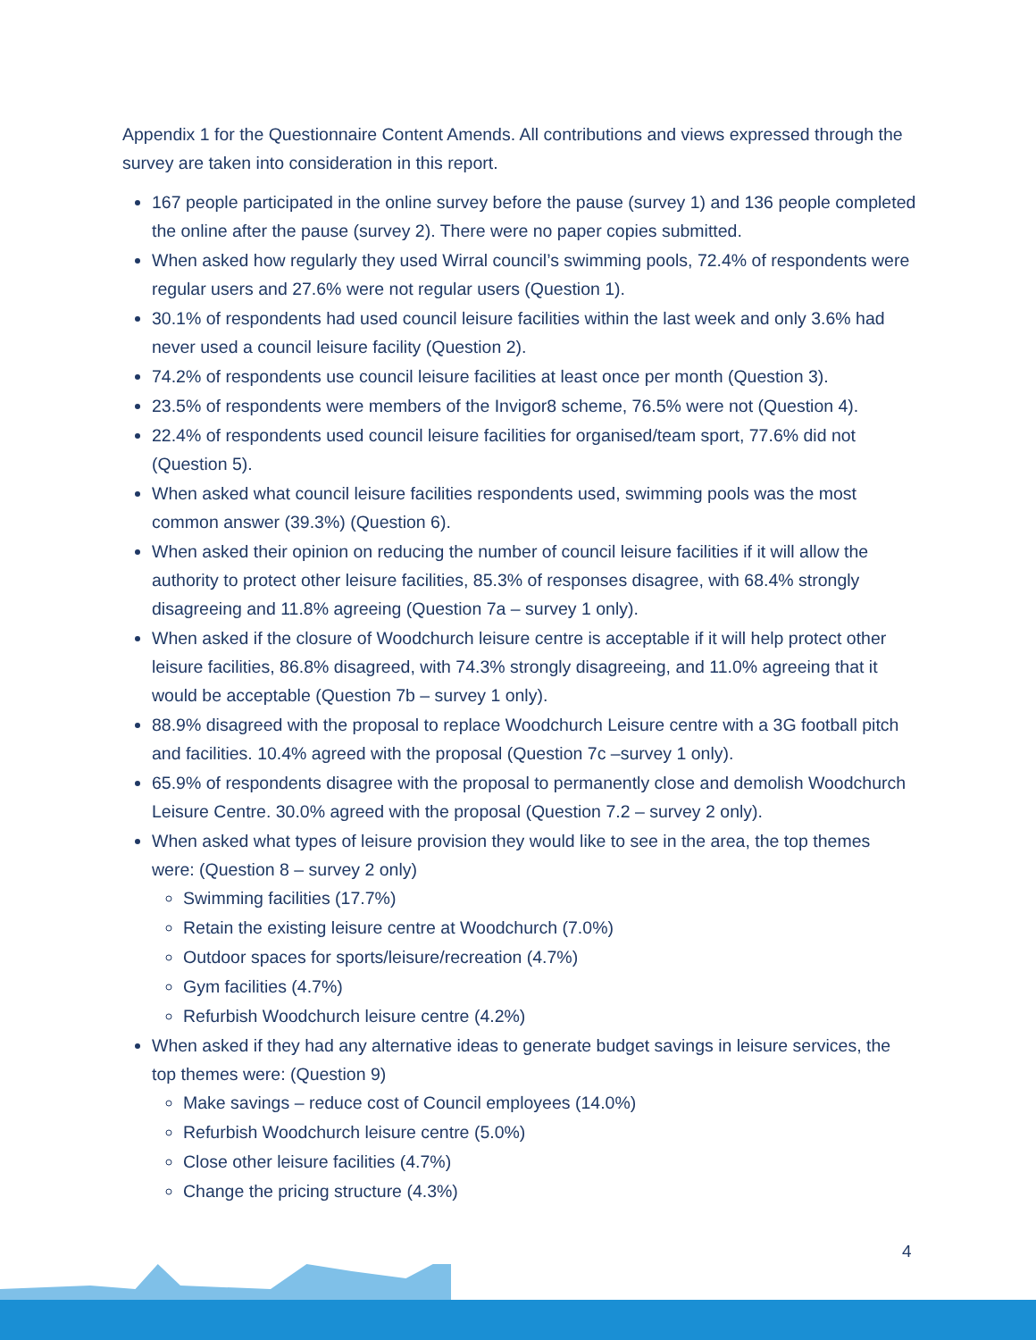Appendix 1 for the Questionnaire Content Amends. All contributions and views expressed through the survey are taken into consideration in this report.
167 people participated in the online survey before the pause (survey 1) and 136 people completed the online after the pause (survey 2). There were no paper copies submitted.
When asked how regularly they used Wirral council’s swimming pools, 72.4% of respondents were regular users and 27.6% were not regular users (Question 1).
30.1% of respondents had used council leisure facilities within the last week and only 3.6% had never used a council leisure facility (Question 2).
74.2% of respondents use council leisure facilities at least once per month (Question 3).
23.5% of respondents were members of the Invigor8 scheme, 76.5% were not (Question 4).
22.4% of respondents used council leisure facilities for organised/team sport, 77.6% did not (Question 5).
When asked what council leisure facilities respondents used, swimming pools was the most common answer (39.3%) (Question 6).
When asked their opinion on reducing the number of council leisure facilities if it will allow the authority to protect other leisure facilities, 85.3% of responses disagree, with 68.4% strongly disagreeing and 11.8% agreeing (Question 7a – survey 1 only).
When asked if the closure of Woodchurch leisure centre is acceptable if it will help protect other leisure facilities, 86.8% disagreed, with 74.3% strongly disagreeing, and 11.0% agreeing that it would be acceptable (Question 7b – survey 1 only).
88.9% disagreed with the proposal to replace Woodchurch Leisure centre with a 3G football pitch and facilities. 10.4% agreed with the proposal (Question 7c –survey 1 only).
65.9% of respondents disagree with the proposal to permanently close and demolish Woodchurch Leisure Centre. 30.0% agreed with the proposal (Question 7.2 – survey 2 only).
When asked what types of leisure provision they would like to see in the area, the top themes were: (Question 8 – survey 2 only)
Swimming facilities (17.7%)
Retain the existing leisure centre at Woodchurch (7.0%)
Outdoor spaces for sports/leisure/recreation (4.7%)
Gym facilities (4.7%)
Refurbish Woodchurch leisure centre (4.2%)
When asked if they had any alternative ideas to generate budget savings in leisure services, the top themes were: (Question 9)
Make savings – reduce cost of Council employees (14.0%)
Refurbish Woodchurch leisure centre (5.0%)
Close other leisure facilities (4.7%)
Change the pricing structure (4.3%)
4